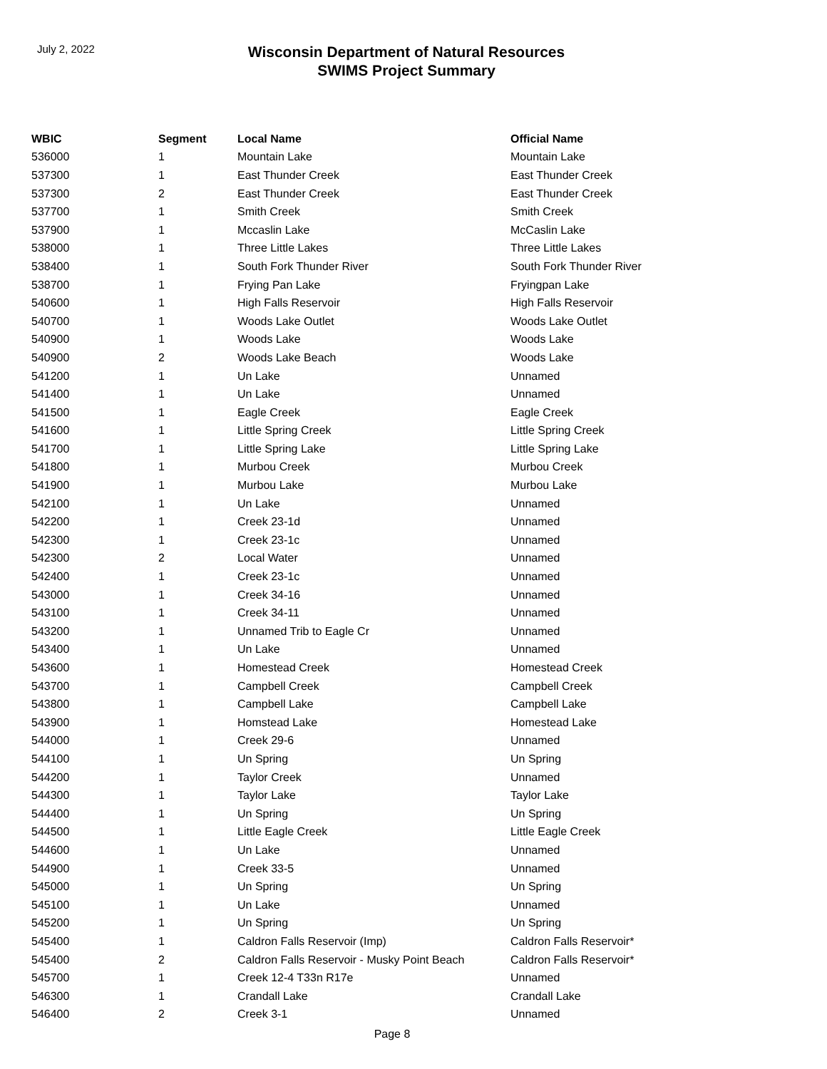July 2, 2022
Wisconsin Department of Natural Resources
SWIMS Project Summary
| WBIC | Segment | Local Name | Official Name |
| --- | --- | --- | --- |
| 536000 | 1 | Mountain Lake | Mountain Lake |
| 537300 | 1 | East Thunder Creek | East Thunder Creek |
| 537300 | 2 | East Thunder Creek | East Thunder Creek |
| 537700 | 1 | Smith Creek | Smith Creek |
| 537900 | 1 | Mccaslin Lake | McCaslin Lake |
| 538000 | 1 | Three Little Lakes | Three Little Lakes |
| 538400 | 1 | South Fork Thunder River | South Fork Thunder River |
| 538700 | 1 | Frying Pan Lake | Fryingpan Lake |
| 540600 | 1 | High Falls Reservoir | High Falls Reservoir |
| 540700 | 1 | Woods Lake Outlet | Woods Lake Outlet |
| 540900 | 1 | Woods Lake | Woods Lake |
| 540900 | 2 | Woods Lake Beach | Woods Lake |
| 541200 | 1 | Un Lake | Unnamed |
| 541400 | 1 | Un Lake | Unnamed |
| 541500 | 1 | Eagle Creek | Eagle Creek |
| 541600 | 1 | Little Spring Creek | Little Spring Creek |
| 541700 | 1 | Little Spring Lake | Little Spring Lake |
| 541800 | 1 | Murbou Creek | Murbou Creek |
| 541900 | 1 | Murbou Lake | Murbou Lake |
| 542100 | 1 | Un Lake | Unnamed |
| 542200 | 1 | Creek 23-1d | Unnamed |
| 542300 | 1 | Creek 23-1c | Unnamed |
| 542300 | 2 | Local Water | Unnamed |
| 542400 | 1 | Creek 23-1c | Unnamed |
| 543000 | 1 | Creek 34-16 | Unnamed |
| 543100 | 1 | Creek 34-11 | Unnamed |
| 543200 | 1 | Unnamed Trib to Eagle Cr | Unnamed |
| 543400 | 1 | Un Lake | Unnamed |
| 543600 | 1 | Homestead Creek | Homestead Creek |
| 543700 | 1 | Campbell Creek | Campbell Creek |
| 543800 | 1 | Campbell Lake | Campbell Lake |
| 543900 | 1 | Homstead Lake | Homestead Lake |
| 544000 | 1 | Creek 29-6 | Unnamed |
| 544100 | 1 | Un Spring | Un Spring |
| 544200 | 1 | Taylor Creek | Unnamed |
| 544300 | 1 | Taylor Lake | Taylor Lake |
| 544400 | 1 | Un Spring | Un Spring |
| 544500 | 1 | Little Eagle Creek | Little Eagle Creek |
| 544600 | 1 | Un Lake | Unnamed |
| 544900 | 1 | Creek 33-5 | Unnamed |
| 545000 | 1 | Un Spring | Un Spring |
| 545100 | 1 | Un Lake | Unnamed |
| 545200 | 1 | Un Spring | Un Spring |
| 545400 | 1 | Caldron Falls Reservoir (Imp) | Caldron Falls Reservoir* |
| 545400 | 2 | Caldron Falls Reservoir - Musky Point Beach | Caldron Falls Reservoir* |
| 545700 | 1 | Creek 12-4 T33n R17e | Unnamed |
| 546300 | 1 | Crandall Lake | Crandall Lake |
| 546400 | 2 | Creek 3-1 | Unnamed |
Page 8